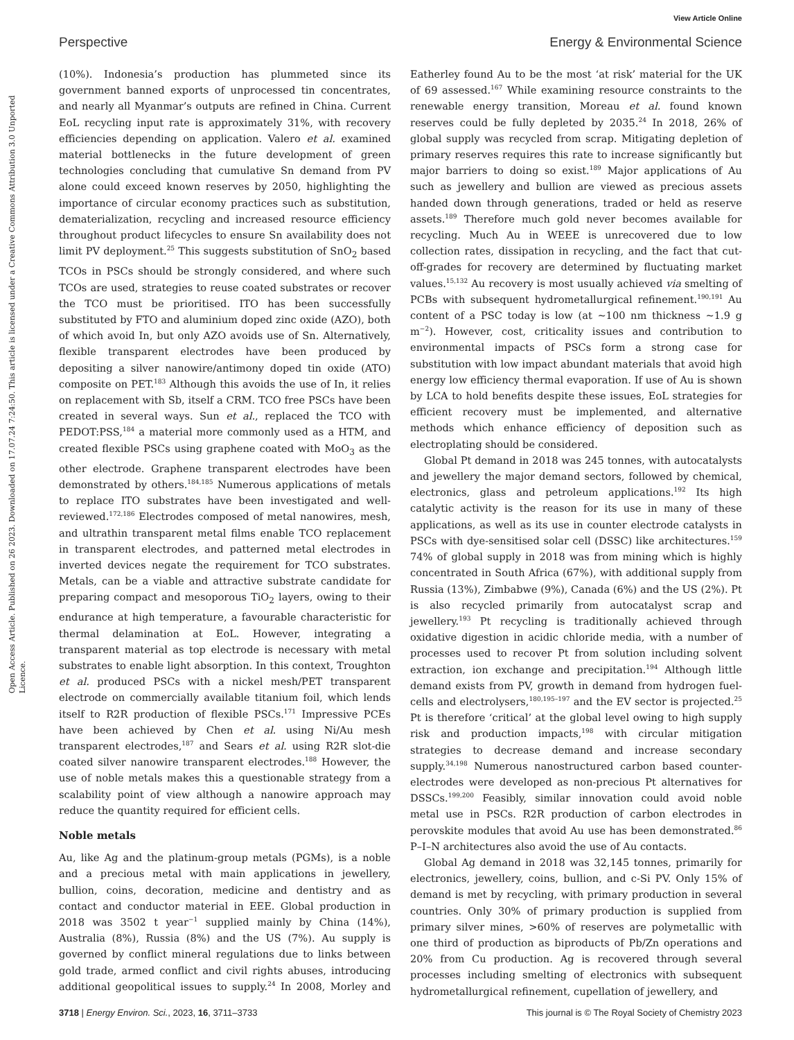View Article Online
Perspective Energy & Environmental Science
Open Access Article. Published on 26 2023. Downloaded on 17.07.24 7:24:50. This article is licensed under a Creative Commons Attribution 3.0 Unported Licence.
(10%). Indonesia’s production has plummeted since its government banned exports of unprocessed tin concentrates, and nearly all Myanmar’s outputs are refined in China. Current EoL recycling input rate is approximately 31%, with recovery efficiencies depending on application. Valero et al. examined material bottlenecks in the future development of green technologies concluding that cumulative Sn demand from PV alone could exceed known reserves by 2050, highlighting the importance of circular economy practices such as substitution, dematerialization, recycling and increased resource efficiency throughout product lifecycles to ensure Sn availability does not limit PV deployment.<sup>25</sup> This suggests substitution of SnO<sub>2</sub> based TCOs in PSCs should be strongly considered, and where such TCOs are used, strategies to reuse coated substrates or recover the TCO must be prioritised. ITO has been successfully substituted by FTO and aluminium doped zinc oxide (AZO), both of which avoid In, but only AZO avoids use of Sn. Alternatively, flexible transparent electrodes have been produced by depositing a silver nanowire/antimony doped tin oxide (ATO) composite on PET.<sup>183</sup> Although this avoids the use of In, it relies on replacement with Sb, itself a CRM. TCO free PSCs have been created in several ways. Sun et al., replaced the TCO with PEDOT:PSS,<sup>184</sup> a material more commonly used as a HTM, and created flexible PSCs using graphene coated with MoO<sub>3</sub> as the other electrode. Graphene transparent electrodes have been demonstrated by others.<sup>184,185</sup> Numerous applications of metals to replace ITO substrates have been investigated and well-reviewed.<sup>172,186</sup> Electrodes composed of metal nanowires, mesh, and ultrathin transparent metal films enable TCO replacement in transparent electrodes, and patterned metal electrodes in inverted devices negate the requirement for TCO substrates. Metals, can be a viable and attractive substrate candidate for preparing compact and mesoporous TiO<sub>2</sub> layers, owing to their endurance at high temperature, a favourable characteristic for thermal delamination at EoL. However, integrating a transparent material as top electrode is necessary with metal substrates to enable light absorption. In this context, Troughton et al. produced PSCs with a nickel mesh/PET transparent electrode on commercially available titanium foil, which lends itself to R2R production of flexible PSCs.<sup>171</sup> Impressive PCEs have been achieved by Chen et al. using Ni/Au mesh transparent electrodes,<sup>187</sup> and Sears et al. using R2R slot-die coated silver nanowire transparent electrodes.<sup>188</sup> However, the use of noble metals makes this a questionable strategy from a scalability point of view although a nanowire approach may reduce the quantity required for efficient cells.
Noble metals
Au, like Ag and the platinum-group metals (PGMs), is a noble and a precious metal with main applications in jewellery, bullion, coins, decoration, medicine and dentistry and as contact and conductor material in EEE. Global production in 2018 was 3502 t year<sup>−1</sup> supplied mainly by China (14%), Australia (8%), Russia (8%) and the US (7%). Au supply is governed by conflict mineral regulations due to links between gold trade, armed conflict and civil rights abuses, introducing additional geopolitical issues to supply.<sup>24</sup> In 2008, Morley and Eatherley found Au to be the most ‘at risk’ material for the UK of 69 assessed.<sup>167</sup> While examining resource constraints to the renewable energy transition, Moreau et al. found known reserves could be fully depleted by 2035.<sup>24</sup> In 2018, 26% of global supply was recycled from scrap. Mitigating depletion of primary reserves requires this rate to increase significantly but major barriers to doing so exist.<sup>189</sup> Major applications of Au such as jewellery and bullion are viewed as precious assets handed down through generations, traded or held as reserve assets.<sup>189</sup> Therefore much gold never becomes available for recycling. Much Au in WEEE is unrecovered due to low collection rates, dissipation in recycling, and the fact that cut-off-grades for recovery are determined by fluctuating market values.<sup>15,132</sup> Au recovery is most usually achieved via smelting of PCBs with subsequent hydrometallurgical refinement.<sup>190,191</sup> Au content of a PSC today is low (at ∼100 nm thickness ∼1.9 g m<sup>−2</sup>). However, cost, criticality issues and contribution to environmental impacts of PSCs form a strong case for substitution with low impact abundant materials that avoid high energy low efficiency thermal evaporation. If use of Au is shown by LCA to hold benefits despite these issues, EoL strategies for efficient recovery must be implemented, and alternative methods which enhance efficiency of deposition such as electroplating should be considered.
Global Pt demand in 2018 was 245 tonnes, with autocatalysts and jewellery the major demand sectors, followed by chemical, electronics, glass and petroleum applications.<sup>192</sup> Its high catalytic activity is the reason for its use in many of these applications, as well as its use in counter electrode catalysts in PSCs with dye-sensitised solar cell (DSSC) like architectures.<sup>159</sup> 74% of global supply in 2018 was from mining which is highly concentrated in South Africa (67%), with additional supply from Russia (13%), Zimbabwe (9%), Canada (6%) and the US (2%). Pt is also recycled primarily from autocatalyst scrap and jewellery.<sup>193</sup> Pt recycling is traditionally achieved through oxidative digestion in acidic chloride media, with a number of processes used to recover Pt from solution including solvent extraction, ion exchange and precipitation.<sup>194</sup> Although little demand exists from PV, growth in demand from hydrogen fuel-cells and electrolysers,<sup>180,195–197</sup> and the EV sector is projected.<sup>25</sup> Pt is therefore ‘critical’ at the global level owing to high supply risk and production impacts,<sup>198</sup> with circular mitigation strategies to decrease demand and increase secondary supply.<sup>34,198</sup> Numerous nanostructured carbon based counter-electrodes were developed as non-precious Pt alternatives for DSSCs.<sup>199,200</sup> Feasibly, similar innovation could avoid noble metal use in PSCs. R2R production of carbon electrodes in perovskite modules that avoid Au use has been demonstrated.<sup>86</sup> P–I–N architectures also avoid the use of Au contacts.
Global Ag demand in 2018 was 32,145 tonnes, primarily for electronics, jewellery, coins, bullion, and c-Si PV. Only 15% of demand is met by recycling, with primary production in several countries. Only 30% of primary production is supplied from primary silver mines, >60% of reserves are polymetallic with one third of production as biproducts of Pb/Zn operations and 20% from Cu production. Ag is recovered through several processes including smelting of electronics with subsequent hydrometallurgical refinement, cupellation of jewellery, and
3718 | Energy Environ. Sci., 2023, 16, 3711–3733 This journal is © The Royal Society of Chemistry 2023